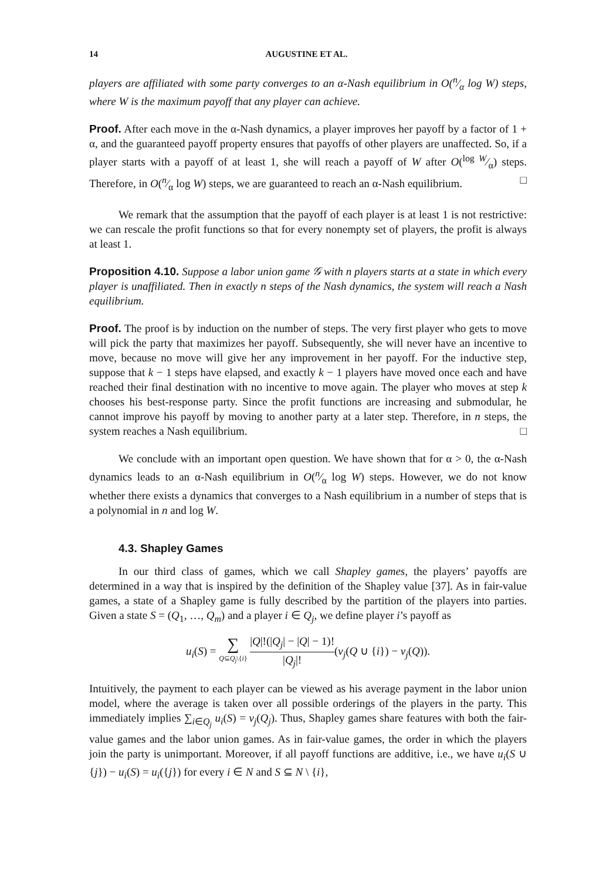14 AUGUSTINE ET AL.
players are affiliated with some party converges to an α-Nash equilibrium in O(n⁄α log W) steps, where W is the maximum payoff that any player can achieve.
Proof. After each move in the α-Nash dynamics, a player improves her payoff by a factor of 1 + α, and the guaranteed payoff property ensures that payoffs of other players are unaffected. So, if a player starts with a payoff of at least 1, she will reach a payoff of W after O(log W⁄α) steps. Therefore, in O(n⁄α log W) steps, we are guaranteed to reach an α-Nash equilibrium. □
We remark that the assumption that the payoff of each player is at least 1 is not restrictive: we can rescale the profit functions so that for every nonempty set of players, the profit is always at least 1.
Proposition 4.10. Suppose a labor union game 𝒢 with n players starts at a state in which every player is unaffiliated. Then in exactly n steps of the Nash dynamics, the system will reach a Nash equilibrium.
Proof. The proof is by induction on the number of steps. The very first player who gets to move will pick the party that maximizes her payoff. Subsequently, she will never have an incentive to move, because no move will give her any improvement in her payoff. For the inductive step, suppose that k − 1 steps have elapsed, and exactly k − 1 players have moved once each and have reached their final destination with no incentive to move again. The player who moves at step k chooses his best-response party. Since the profit functions are increasing and submodular, he cannot improve his payoff by moving to another party at a later step. Therefore, in n steps, the system reaches a Nash equilibrium. □
We conclude with an important open question. We have shown that for α > 0, the α-Nash dynamics leads to an α-Nash equilibrium in O(n⁄α log W) steps. However, we do not know whether there exists a dynamics that converges to a Nash equilibrium in a number of steps that is a polynomial in n and log W.
4.3. Shapley Games
In our third class of games, which we call Shapley games, the players’ payoffs are determined in a way that is inspired by the definition of the Shapley value [37]. As in fair-value games, a state of a Shapley game is fully described by the partition of the players into parties. Given a state S = (Q<sub>1</sub>, …, Q<sub>m</sub>) and a player i ∈ Q<sub>j</sub>, we define player i’s payoff as
u<sub>i</sub>(S) = ∑ Q⊆Q<sub>j</sub>\{i} |Q|!(|Q<sub>j</sub>| − |Q| − 1)! |Q<sub>j</sub>|!(v<sub>j</sub>(Q ∪ {i}) − v<sub>j</sub>(Q)).
Intuitively, the payment to each player can be viewed as his average payment in the labor union model, where the average is taken over all possible orderings of the players in the party. This immediately implies ∑<sub>i∈Q<sub>j</sub></sub> u<sub>i</sub>(S) = v<sub>j</sub>(Q<sub>j</sub>). Thus, Shapley games share features with both the fair-value games and the labor union games. As in fair-value games, the order in which the players join the party is unimportant. Moreover, if all payoff functions are additive, i.e., we have u<sub>i</sub>(S ∪ {j}) − u<sub>i</sub>(S) = u<sub>i</sub>({j}) for every i ∈ N and S ⊆ N \ {i},